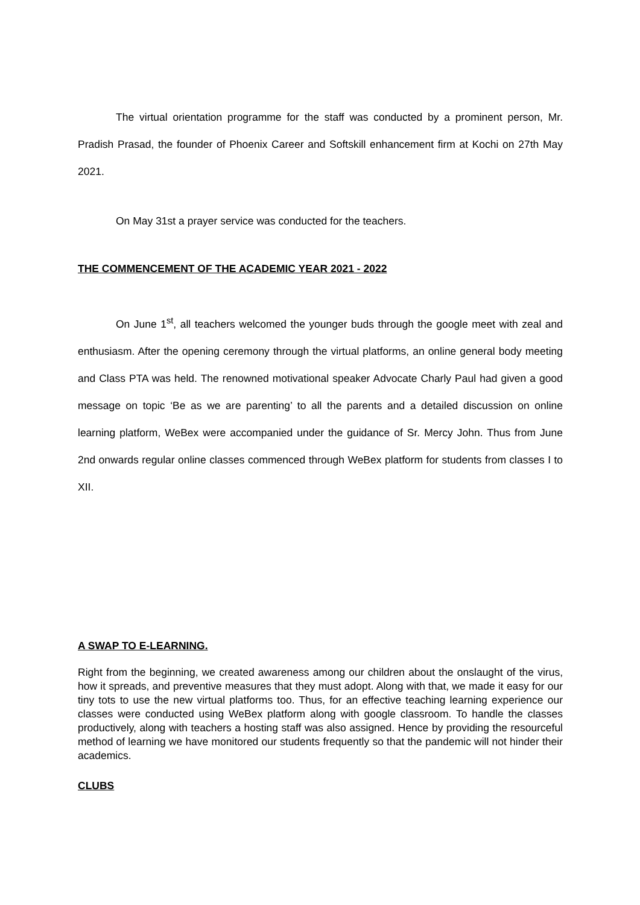The virtual orientation programme for the staff was conducted by a prominent person, Mr. Pradish Prasad, the founder of Phoenix Career and Softskill enhancement firm at Kochi on 27th May 2021.
On May 31st a prayer service was conducted for the teachers.
THE COMMENCEMENT OF THE ACADEMIC YEAR 2021 - 2022
On June 1<sup>st</sup>, all teachers welcomed the younger buds through the google meet with zeal and enthusiasm. After the opening ceremony through the virtual platforms, an online general body meeting and Class PTA was held. The renowned motivational speaker Advocate Charly Paul had given a good message on topic ‘Be as we are parenting’ to all the parents and a detailed discussion on online learning platform, WeBex were accompanied under the guidance of Sr. Mercy John. Thus from June 2nd onwards regular online classes commenced through WeBex platform for students from classes I to XII.
A SWAP TO E-LEARNING.
Right from the beginning, we created awareness among our children about the onslaught of the virus, how it spreads, and preventive measures that they must adopt. Along with that, we made it easy for our tiny tots to use the new virtual platforms too. Thus, for an effective teaching learning experience our classes were conducted using WeBex platform along with google classroom. To handle the classes productively, along with teachers a hosting staff was also assigned. Hence by providing the resourceful method of learning we have monitored our students frequently so that the pandemic will not hinder their academics.
CLUBS